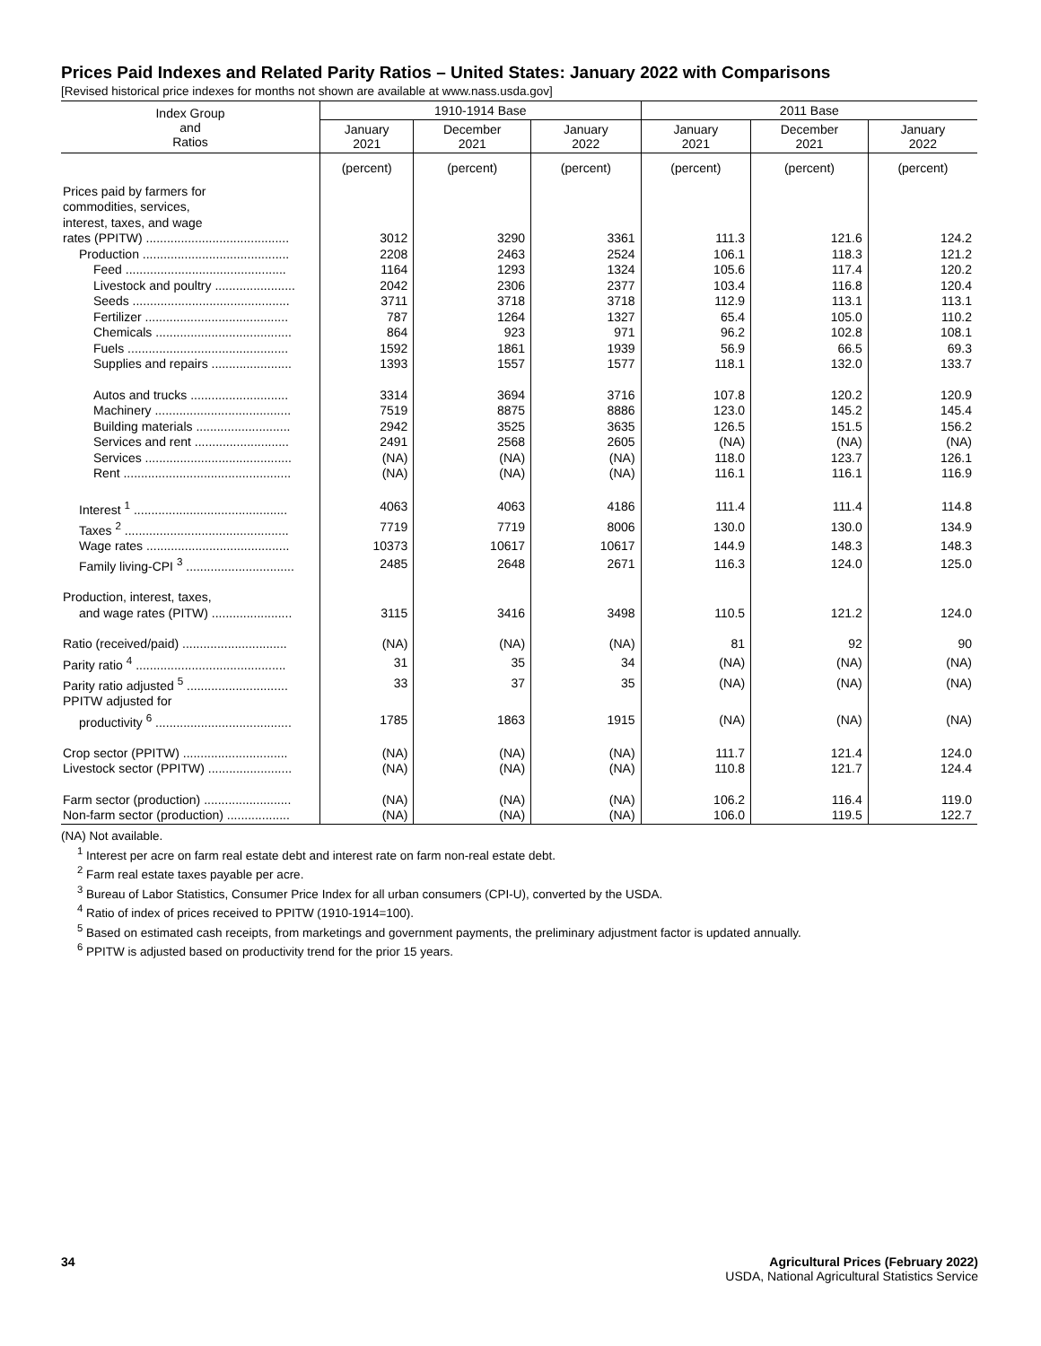Prices Paid Indexes and Related Parity Ratios – United States: January 2022 with Comparisons
[Revised historical price indexes for months not shown are available at www.nass.usda.gov]
| Index Group and Ratios | 1910-1914 Base | | | 2011 Base | | |
| --- | --- | --- | --- | --- | --- | --- |
| | January 2021 | December 2021 | January 2022 | January 2021 | December 2021 | January 2022 |
| | (percent) | (percent) | (percent) | (percent) | (percent) | (percent) |
| Prices paid by farmers for commodities, services, interest, taxes, and wage | | | | | | |
| rates (PPITW) ......................................... | 3012 | 3290 | 3361 | 111.3 | 121.6 | 124.2 |
| Production .......................................... | 2208 | 2463 | 2524 | 106.1 | 118.3 | 121.2 |
| Feed .............................................. | 1164 | 1293 | 1324 | 105.6 | 117.4 | 120.2 |
| Livestock and poultry ....................... | 2042 | 2306 | 2377 | 103.4 | 116.8 | 120.4 |
| Seeds ............................................. | 3711 | 3718 | 3718 | 112.9 | 113.1 | 113.1 |
| Fertilizer ......................................... | 787 | 1264 | 1327 | 65.4 | 105.0 | 110.2 |
| Chemicals ....................................... | 864 | 923 | 971 | 96.2 | 102.8 | 108.1 |
| Fuels .............................................. | 1592 | 1861 | 1939 | 56.9 | 66.5 | 69.3 |
| Supplies and repairs ....................... | 1393 | 1557 | 1577 | 118.1 | 132.0 | 133.7 |
| Autos and trucks ............................ | 3314 | 3694 | 3716 | 107.8 | 120.2 | 120.9 |
| Machinery ....................................... | 7519 | 8875 | 8886 | 123.0 | 145.2 | 145.4 |
| Building materials ........................... | 2942 | 3525 | 3635 | 126.5 | 151.5 | 156.2 |
| Services and rent ........................... | 2491 | 2568 | 2605 | (NA) | (NA) | (NA) |
| Services .......................................... | (NA) | (NA) | (NA) | 118.0 | 123.7 | 126.1 |
| Rent ................................................ | (NA) | (NA) | (NA) | 116.1 | 116.1 | 116.9 |
| Interest <sup>1</sup> ............................................ | 4063 | 4063 | 4186 | 111.4 | 111.4 | 114.8 |
| Taxes <sup>2</sup> ............................................... | 7719 | 7719 | 8006 | 130.0 | 130.0 | 134.9 |
| Wage rates ......................................... | 10373 | 10617 | 10617 | 144.9 | 148.3 | 148.3 |
| Family living-CPI <sup>3</sup> ............................... | 2485 | 2648 | 2671 | 116.3 | 124.0 | 125.0 |
| Production, interest, taxes, | | | | | | |
| and wage rates (PITW) ....................... | 3115 | 3416 | 3498 | 110.5 | 121.2 | 124.0 |
| Ratio (received/paid) .............................. | (NA) | (NA) | (NA) | 81 | 92 | 90 |
| Parity ratio <sup>4</sup> ........................................... | 31 | 35 | 34 | (NA) | (NA) | (NA) |
| Parity ratio adjusted <sup>5</sup> ............................. | 33 | 37 | 35 | (NA) | (NA) | (NA) |
| PPITW adjusted for | | | | | | |
| productivity <sup>6</sup> ....................................... | 1785 | 1863 | 1915 | (NA) | (NA) | (NA) |
| Crop sector (PPITW) .............................. | (NA) | (NA) | (NA) | 111.7 | 121.4 | 124.0 |
| Livestock sector (PPITW) ........................ | (NA) | (NA) | (NA) | 110.8 | 121.7 | 124.4 |
| Farm sector (production) ......................... | (NA) | (NA) | (NA) | 106.2 | 116.4 | 119.0 |
| Non-farm sector (production) .................. | (NA) | (NA) | (NA) | 106.0 | 119.5 | 122.7 |
(NA) Not available.
<sup>1</sup> Interest per acre on farm real estate debt and interest rate on farm non-real estate debt.
<sup>2</sup> Farm real estate taxes payable per acre.
<sup>3</sup> Bureau of Labor Statistics, Consumer Price Index for all urban consumers (CPI-U), converted by the USDA.
<sup>4</sup> Ratio of index of prices received to PPITW (1910-1914=100).
<sup>5</sup> Based on estimated cash receipts, from marketings and government payments, the preliminary adjustment factor is updated annually.
<sup>6</sup> PPITW is adjusted based on productivity trend for the prior 15 years.
34 Agricultural Prices (February 2022)
USDA, National Agricultural Statistics Service